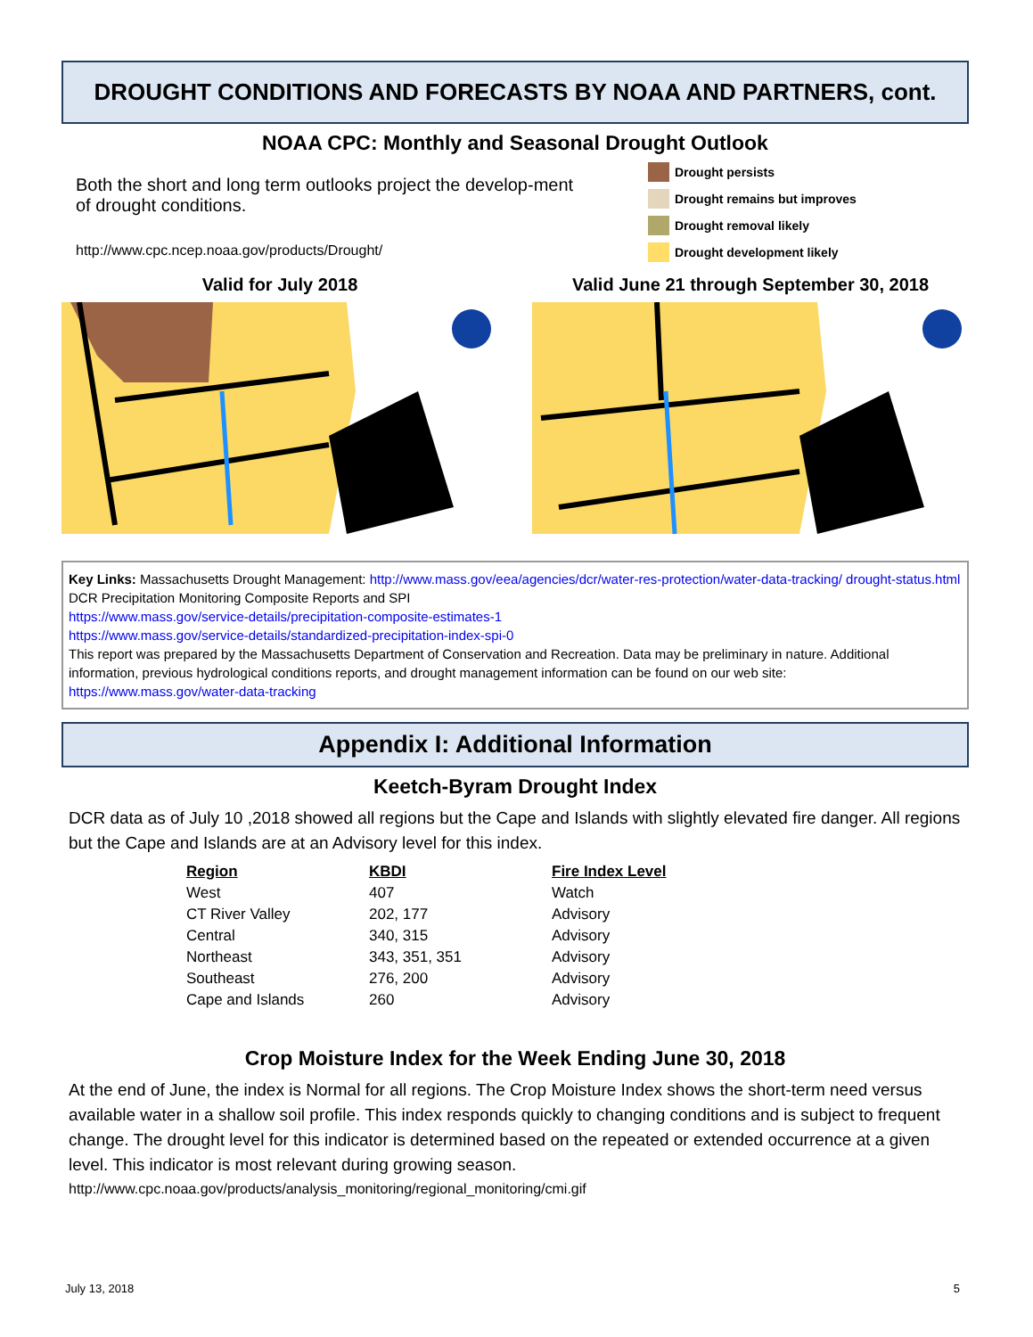DROUGHT CONDITIONS AND FORECASTS BY NOAA AND PARTNERS, cont.
NOAA CPC: Monthly and Seasonal Drought Outlook
Both the short and long term outlooks project the develop-ment of drought conditions.
http://www.cpc.ncep.noaa.gov/products/Drought/
Drought persists
Drought remains but improves
Drought removal likely
Drought development likely
Valid for July 2018 Valid June 21 through September 30, 2018
Key Links: Massachusetts Drought Management: http://www.mass.gov/eea/agencies/dcr/water-res-protection/water-data-tracking/ drought-status.html
DCR Precipitation Monitoring Composite Reports and SPI
https://www.mass.gov/service-details/precipitation-composite-estimates-1
https://www.mass.gov/service-details/standardized-precipitation-index-spi-0
This report was prepared by the Massachusetts Department of Conservation and Recreation. Data may be preliminary in nature. Additional information, previous hydrological conditions reports, and drought management information can be found on our web site:
https://www.mass.gov/water-data-tracking
Appendix I: Additional Information
Keetch-Byram Drought Index
DCR data as of July 10 ,2018 showed all regions but the Cape and Islands with slightly elevated fire danger. All regions but the Cape and Islands are at an Advisory level for this index.
| Region | KBDI | Fire Index Level |
| --- | --- | --- |
| West | 407 | Watch |
| CT River Valley | 202, 177 | Advisory |
| Central | 340, 315 | Advisory |
| Northeast | 343, 351, 351 | Advisory |
| Southeast | 276, 200 | Advisory |
| Cape and Islands | 260 | Advisory |
Crop Moisture Index for the Week Ending June 30, 2018
At the end of June, the index is Normal for all regions. The Crop Moisture Index shows the short-term need versus available water in a shallow soil profile. This index responds quickly to changing conditions and is subject to frequent change. The drought level for this indicator is determined based on the repeated or extended occurrence at a given level. This indicator is most relevant during growing season.
http://www.cpc.noaa.gov/products/analysis_monitoring/regional_monitoring/cmi.gif
July 13, 2018 5